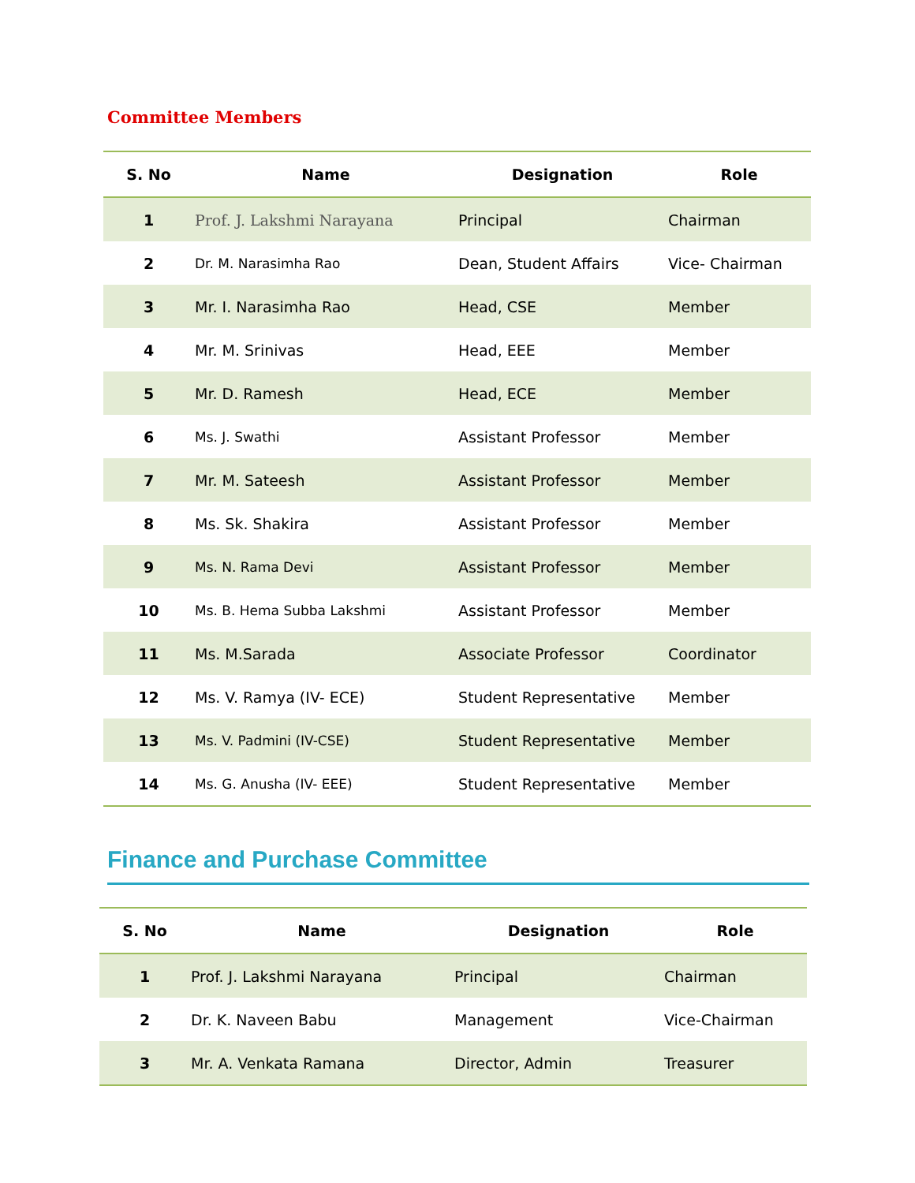Committee Members
| S. No | Name | Designation | Role |
| --- | --- | --- | --- |
| 1 | Prof. J. Lakshmi Narayana | Principal | Chairman |
| 2 | Dr. M. Narasimha Rao | Dean, Student Affairs | Vice- Chairman |
| 3 | Mr. I. Narasimha Rao | Head, CSE | Member |
| 4 | Mr. M. Srinivas | Head, EEE | Member |
| 5 | Mr. D. Ramesh | Head, ECE | Member |
| 6 | Ms. J. Swathi | Assistant Professor | Member |
| 7 | Mr. M. Sateesh | Assistant Professor | Member |
| 8 | Ms. Sk. Shakira | Assistant Professor | Member |
| 9 | Ms. N. Rama Devi | Assistant Professor | Member |
| 10 | Ms. B. Hema Subba Lakshmi | Assistant Professor | Member |
| 11 | Ms. M.Sarada | Associate Professor | Coordinator |
| 12 | Ms. V. Ramya (IV- ECE) | Student Representative | Member |
| 13 | Ms. V. Padmini (IV-CSE) | Student Representative | Member |
| 14 | Ms. G. Anusha (IV- EEE) | Student Representative | Member |
Finance and Purchase Committee
| S. No | Name | Designation | Role |
| --- | --- | --- | --- |
| 1 | Prof. J. Lakshmi Narayana | Principal | Chairman |
| 2 | Dr. K. Naveen Babu | Management | Vice-Chairman |
| 3 | Mr. A. Venkata Ramana | Director, Admin | Treasurer |